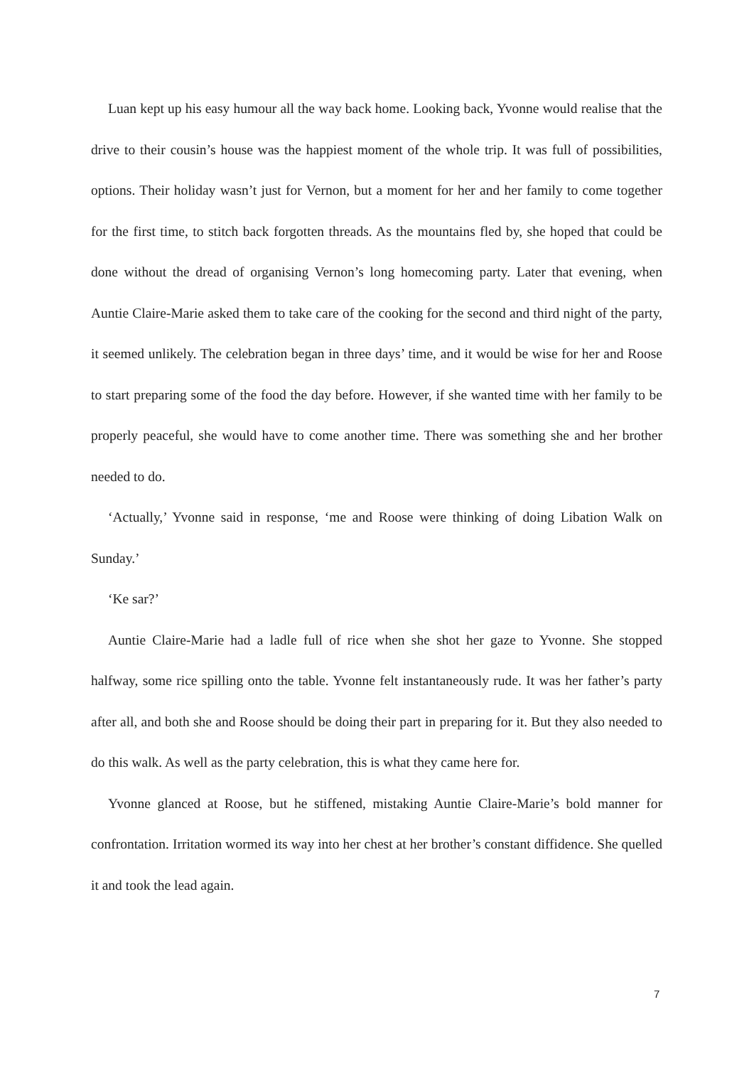Luan kept up his easy humour all the way back home. Looking back, Yvonne would realise that the drive to their cousin’s house was the happiest moment of the whole trip. It was full of possibilities, options. Their holiday wasn’t just for Vernon, but a moment for her and her family to come together for the first time, to stitch back forgotten threads. As the mountains fled by, she hoped that could be done without the dread of organising Vernon’s long homecoming party. Later that evening, when Auntie Claire-Marie asked them to take care of the cooking for the second and third night of the party, it seemed unlikely. The celebration began in three days’ time, and it would be wise for her and Roose to start preparing some of the food the day before. However, if she wanted time with her family to be properly peaceful, she would have to come another time. There was something she and her brother needed to do.
‘Actually,’ Yvonne said in response, ‘me and Roose were thinking of doing Libation Walk on Sunday.’
‘Ke sar?’
Auntie Claire-Marie had a ladle full of rice when she shot her gaze to Yvonne. She stopped halfway, some rice spilling onto the table. Yvonne felt instantaneously rude. It was her father’s party after all, and both she and Roose should be doing their part in preparing for it. But they also needed to do this walk. As well as the party celebration, this is what they came here for.
Yvonne glanced at Roose, but he stiffened, mistaking Auntie Claire-Marie’s bold manner for confrontation. Irritation wormed its way into her chest at her brother’s constant diffidence. She quelled it and took the lead again.
7